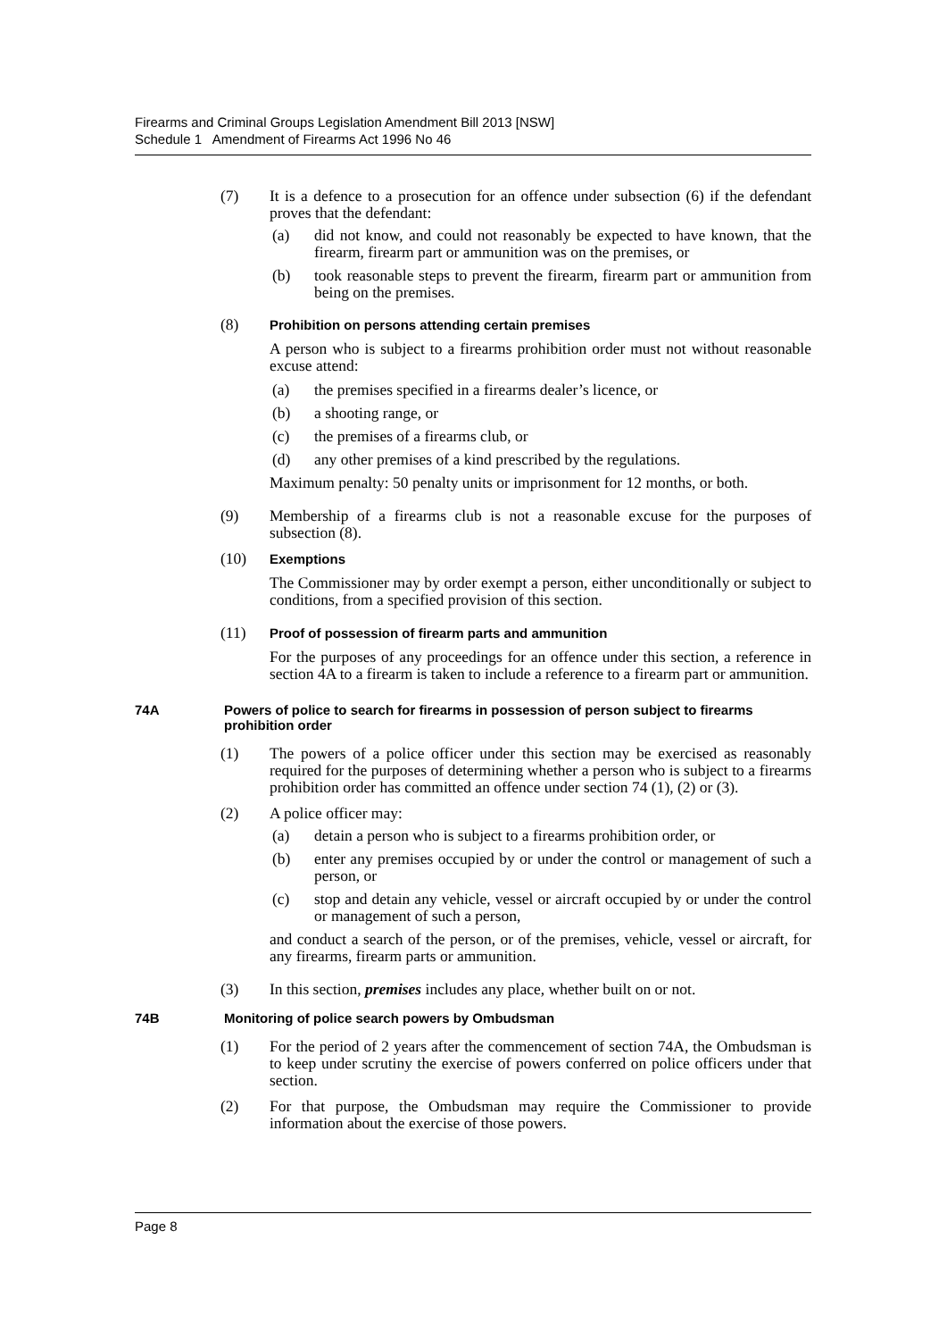Firearms and Criminal Groups Legislation Amendment Bill 2013 [NSW]
Schedule 1 Amendment of Firearms Act 1996 No 46
(7) It is a defence to a prosecution for an offence under subsection (6) if the defendant proves that the defendant:
(a) did not know, and could not reasonably be expected to have known, that the firearm, firearm part or ammunition was on the premises, or
(b) took reasonable steps to prevent the firearm, firearm part or ammunition from being on the premises.
(8)
Prohibition on persons attending certain premises
A person who is subject to a firearms prohibition order must not without reasonable excuse attend:
(a) the premises specified in a firearms dealer’s licence, or
(b) a shooting range, or
(c) the premises of a firearms club, or
(d) any other premises of a kind prescribed by the regulations.
Maximum penalty: 50 penalty units or imprisonment for 12 months, or both.
(9) Membership of a firearms club is not a reasonable excuse for the purposes of subsection (8).
(10)
Exemptions
The Commissioner may by order exempt a person, either unconditionally or subject to conditions, from a specified provision of this section.
(11)
Proof of possession of firearm parts and ammunition
For the purposes of any proceedings for an offence under this section, a reference in section 4A to a firearm is taken to include a reference to a firearm part or ammunition.
74A Powers of police to search for firearms in possession of person subject to firearms prohibition order
(1) The powers of a police officer under this section may be exercised as reasonably required for the purposes of determining whether a person who is subject to a firearms prohibition order has committed an offence under section 74 (1), (2) or (3).
(2) A police officer may:
(a) detain a person who is subject to a firearms prohibition order, or
(b) enter any premises occupied by or under the control or management of such a person, or
(c) stop and detain any vehicle, vessel or aircraft occupied by or under the control or management of such a person,
and conduct a search of the person, or of the premises, vehicle, vessel or aircraft, for any firearms, firearm parts or ammunition.
(3) In this section, premises includes any place, whether built on or not.
74B Monitoring of police search powers by Ombudsman
(1) For the period of 2 years after the commencement of section 74A, the Ombudsman is to keep under scrutiny the exercise of powers conferred on police officers under that section.
(2) For that purpose, the Ombudsman may require the Commissioner to provide information about the exercise of those powers.
Page 8